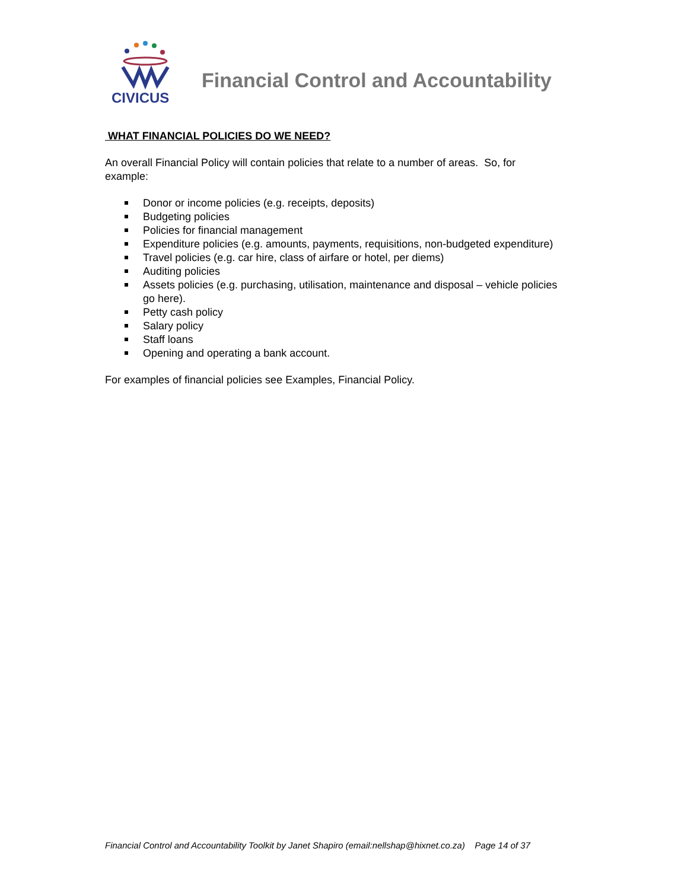CIVICUS
Financial Control and Accountability
WHAT FINANCIAL POLICIES DO WE NEED?
An overall Financial Policy will contain policies that relate to a number of areas. So, for example:
Donor or income policies (e.g. receipts, deposits)
Budgeting policies
Policies for financial management
Expenditure policies (e.g. amounts, payments, requisitions, non-budgeted expenditure)
Travel policies (e.g. car hire, class of airfare or hotel, per diems)
Auditing policies
Assets policies (e.g. purchasing, utilisation, maintenance and disposal – vehicle policies go here).
Petty cash policy
Salary policy
Staff loans
Opening and operating a bank account.
For examples of financial policies see Examples, Financial Policy.
Financial Control and Accountability Toolkit by Janet Shapiro (email:nellshap@hixnet.co.za) Page 14 of 37